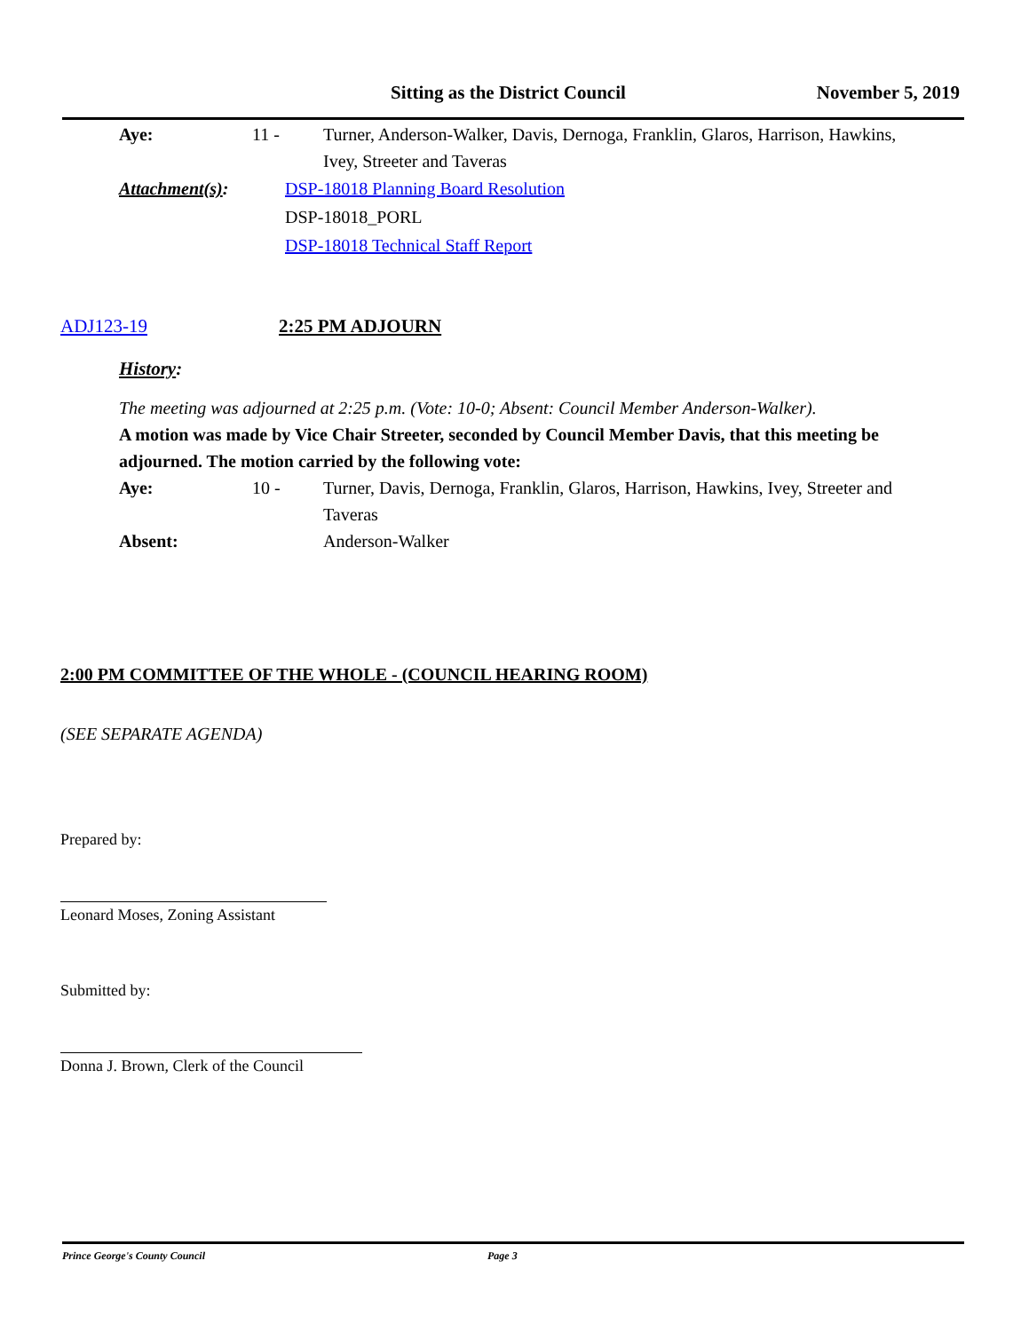Sitting as the District Council November 5, 2019
Aye: 11 - Turner, Anderson-Walker, Davis, Dernoga, Franklin, Glaros, Harrison, Hawkins, Ivey, Streeter and Taveras
Attachment(s): DSP-18018 Planning Board Resolution
DSP-18018_PORL
DSP-18018 Technical Staff Report
ADJ123-19 2:25 PM ADJOURN
History:
The meeting was adjourned at 2:25 p.m. (Vote: 10-0; Absent: Council Member Anderson-Walker).
A motion was made by Vice Chair Streeter, seconded by Council Member Davis, that this meeting be adjourned. The motion carried by the following vote:
Aye: 10 - Turner, Davis, Dernoga, Franklin, Glaros, Harrison, Hawkins, Ivey, Streeter and Taveras
Absent: Anderson-Walker
2:00 PM COMMITTEE OF THE WHOLE - (COUNCIL HEARING ROOM)
(SEE SEPARATE AGENDA)
Prepared by:
Leonard Moses, Zoning Assistant
Submitted by:
Donna J. Brown, Clerk of the Council
Prince George's County Council Page 3